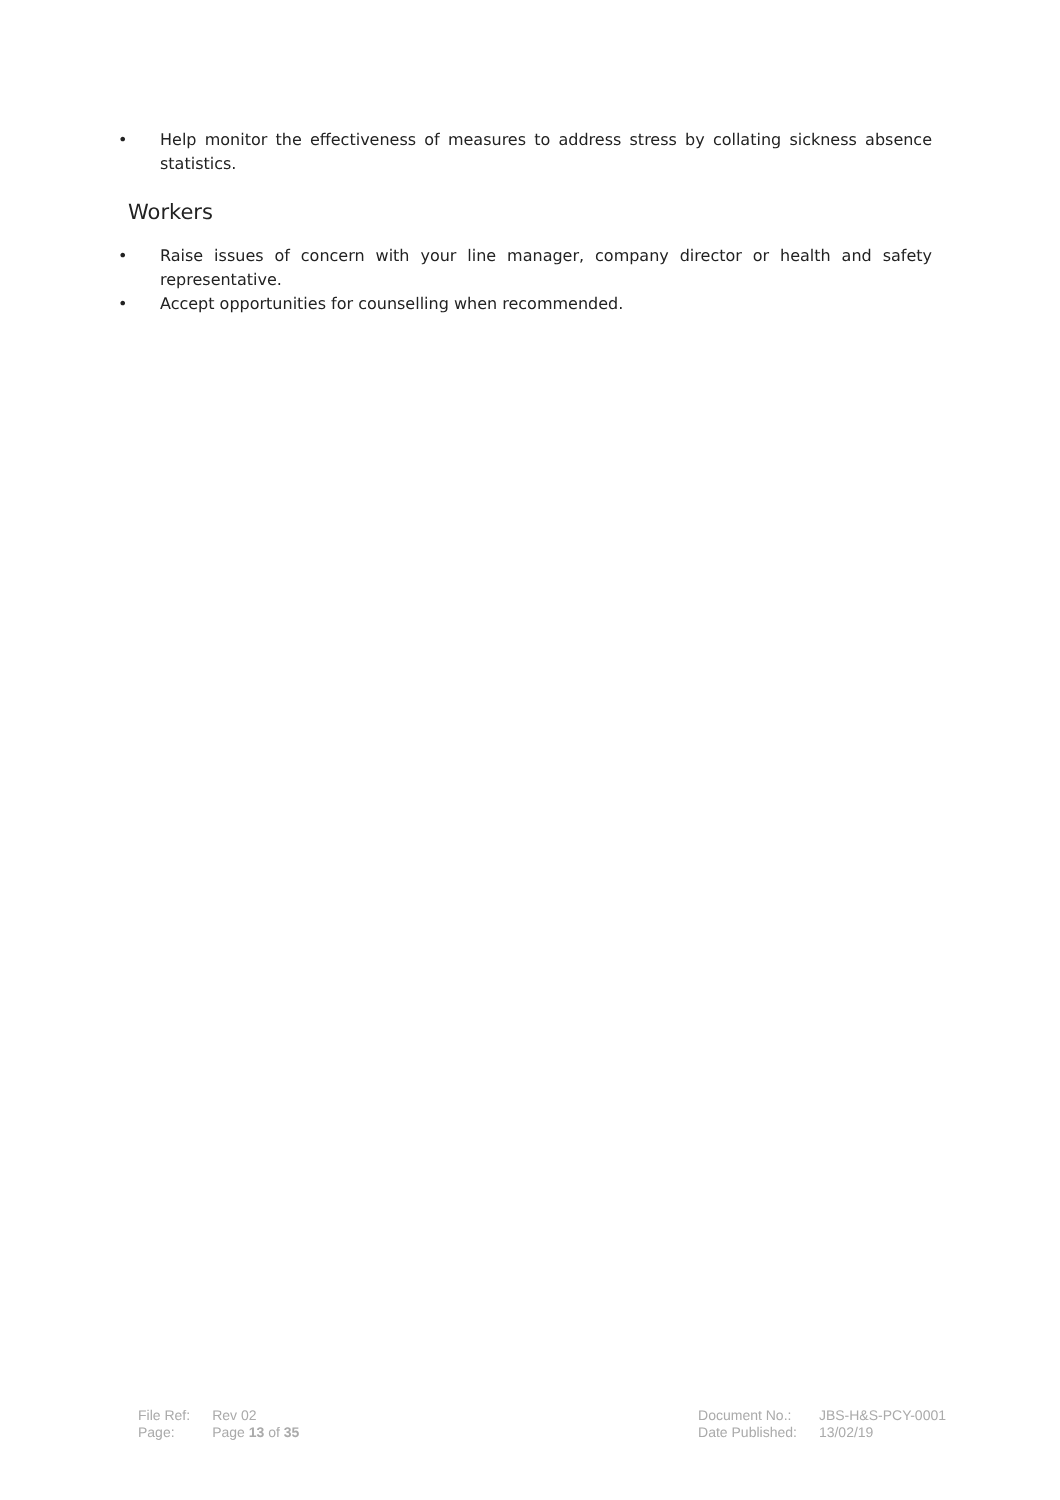• Help monitor the effectiveness of measures to address stress by collating sickness absence statistics.
Workers
• Raise issues of concern with your line manager, company director or health and safety representative.
• Accept opportunities for counselling when recommended.
| File Ref: | Rev 02 |
| Page: | Page 13 of 35 |
| Document No.: | JBS-H&S-PCY-0001 |
| Date Published: | 13/02/19 |